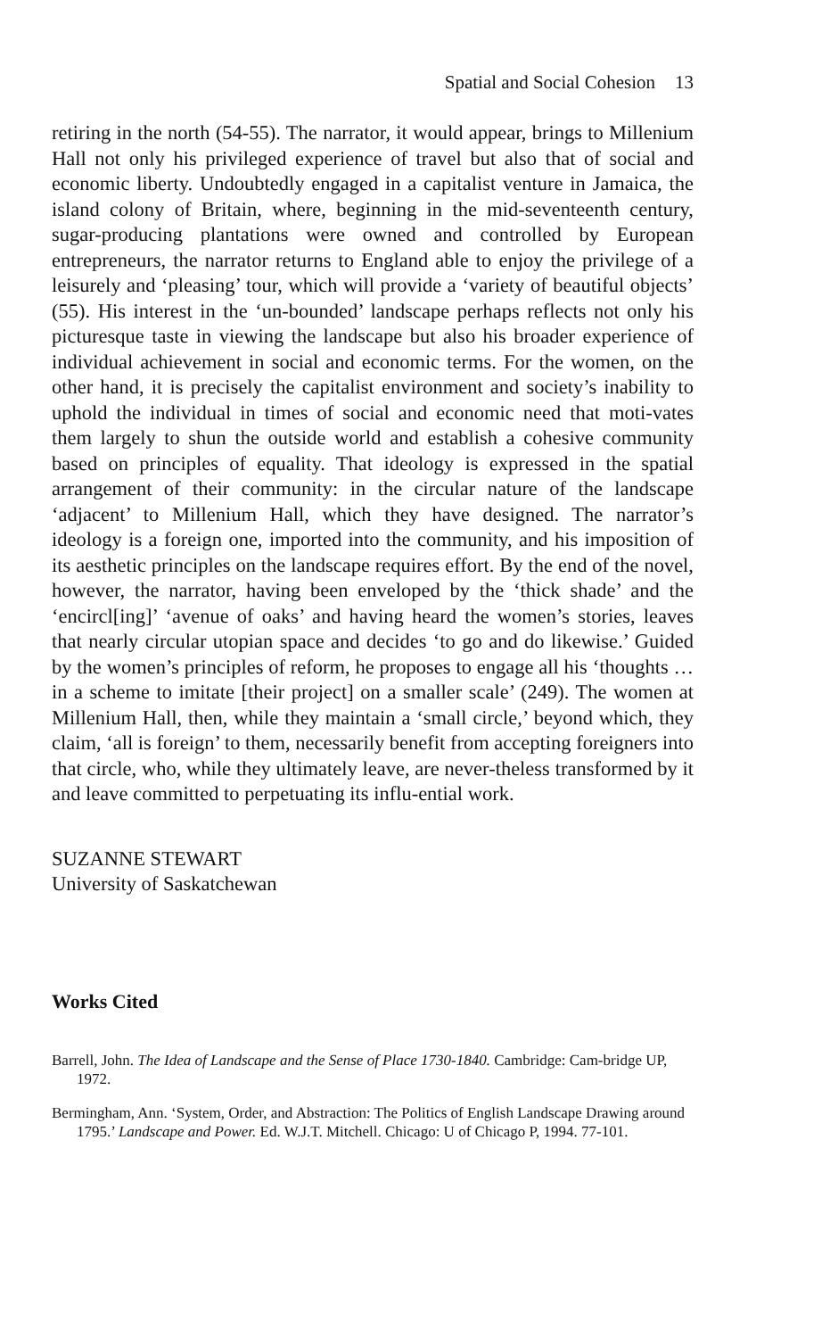Spatial and Social Cohesion 13
retiring in the north (54-55). The narrator, it would appear, brings to Millenium Hall not only his privileged experience of travel but also that of social and economic liberty. Undoubtedly engaged in a capitalist venture in Jamaica, the island colony of Britain, where, beginning in the mid-seventeenth century, sugar-producing plantations were owned and controlled by European entrepreneurs, the narrator returns to England able to enjoy the privilege of a leisurely and ‘pleasing’ tour, which will provide a ‘variety of beautiful objects’ (55). His interest in the ‘un-bounded’ landscape perhaps reflects not only his picturesque taste in viewing the landscape but also his broader experience of individual achievement in social and economic terms. For the women, on the other hand, it is precisely the capitalist environment and society’s inability to uphold the individual in times of social and economic need that moti-vates them largely to shun the outside world and establish a cohesive community based on principles of equality. That ideology is expressed in the spatial arrangement of their community: in the circular nature of the landscape ‘adjacent’ to Millenium Hall, which they have designed. The narrator’s ideology is a foreign one, imported into the community, and his imposition of its aesthetic principles on the landscape requires effort. By the end of the novel, however, the narrator, having been enveloped by the ‘thick shade’ and the ‘encircl[ing]’ ‘avenue of oaks’ and having heard the women’s stories, leaves that nearly circular utopian space and decides ‘to go and do likewise.’ Guided by the women’s principles of reform, he proposes to engage all his ‘thoughts … in a scheme to imitate [their project] on a smaller scale’ (249). The women at Millenium Hall, then, while they maintain a ‘small circle,’ beyond which, they claim, ‘all is foreign’ to them, necessarily benefit from accepting foreigners into that circle, who, while they ultimately leave, are never-theless transformed by it and leave committed to perpetuating its influ-ential work.
SUZANNE STEWART
University of Saskatchewan
Works Cited
Barrell, John. The Idea of Landscape and the Sense of Place 1730-1840. Cambridge: Cam-bridge UP, 1972.
Bermingham, Ann. ‘System, Order, and Abstraction: The Politics of English Landscape Drawing around 1795.’ Landscape and Power. Ed. W.J.T. Mitchell. Chicago: U of Chicago P, 1994. 77-101.